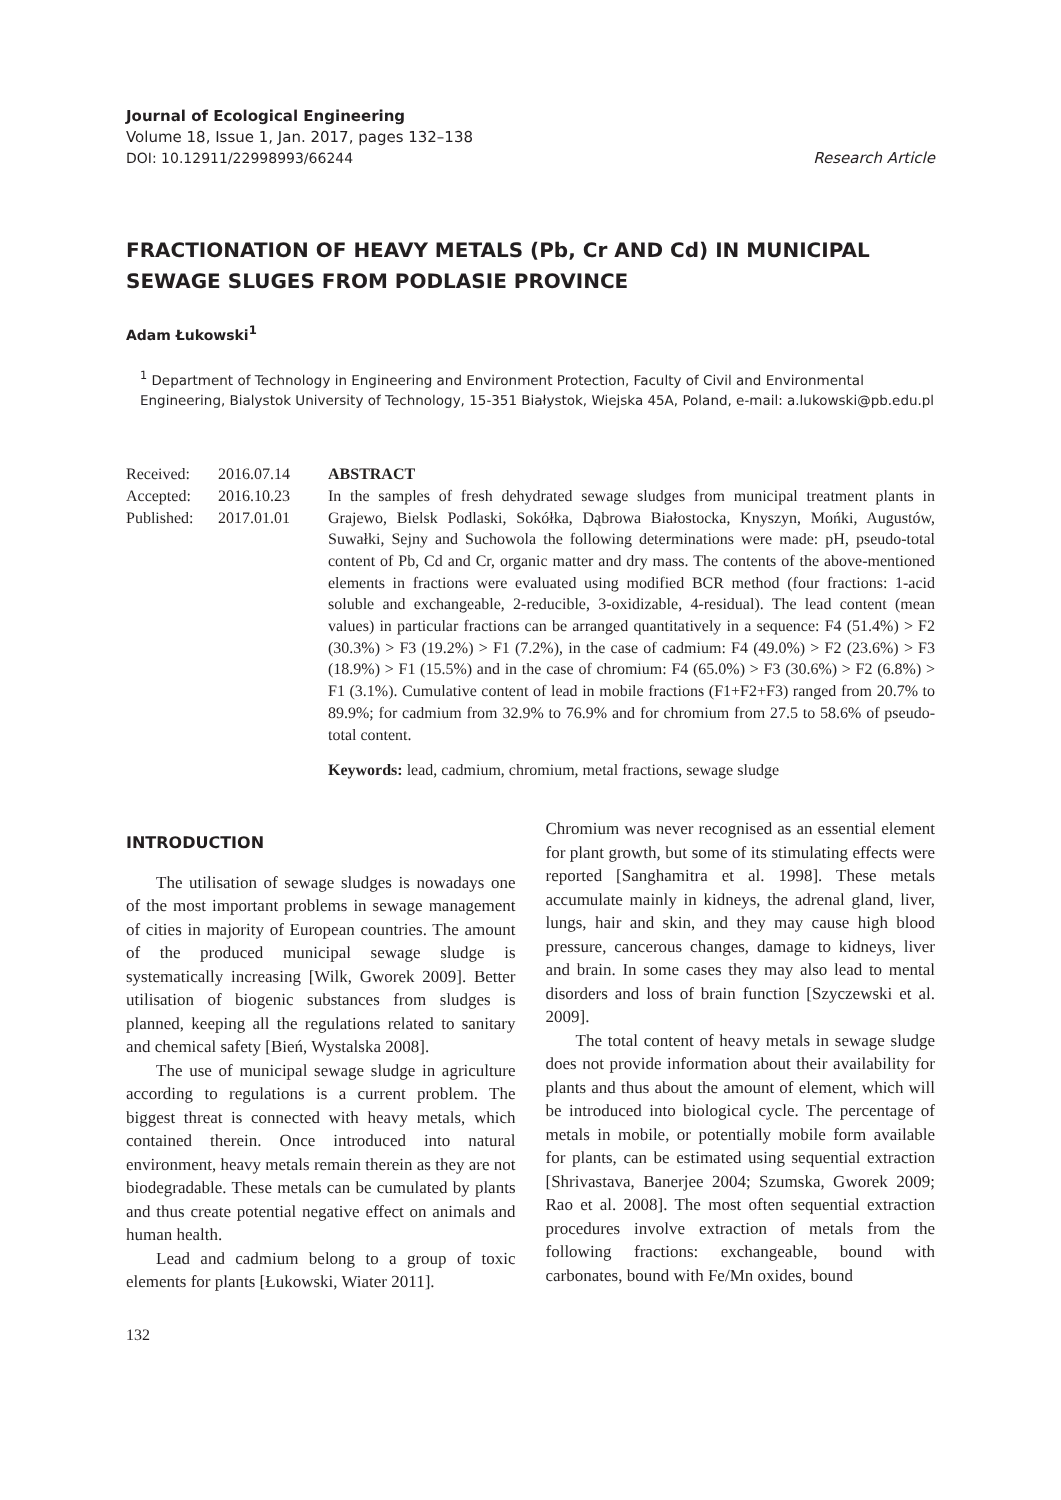Journal of Ecological Engineering
Volume 18, Issue 1, Jan. 2017, pages 132–138
DOI: 10.12911/22998993/66244 Research Article
FRACTIONATION OF HEAVY METALS (Pb, Cr AND Cd) IN MUNICIPAL SEWAGE SLUGES FROM PODLASIE PROVINCE
Adam Łukowski<sup>1</sup>
<sup>1</sup> Department of Technology in Engineering and Environment Protection, Faculty of Civil and Environmental Engineering, Bialystok University of Technology, 15-351 Białystok, Wiejska 45A, Poland, e-mail: a.lukowski@pb.edu.pl
Received: 2016.07.14
Accepted: 2016.10.23
Published: 2017.01.01
ABSTRACT
In the samples of fresh dehydrated sewage sludges from municipal treatment plants in Grajewo, Bielsk Podlaski, Sokółka, Dąbrowa Białostocka, Knyszyn, Mońki, Augustów, Suwałki, Sejny and Suchowola the following determinations were made: pH, pseudo-total content of Pb, Cd and Cr, organic matter and dry mass. The contents of the above-mentioned elements in fractions were evaluated using modified BCR method (four fractions: 1-acid soluble and exchangeable, 2-reducible, 3-oxidizable, 4-residual). The lead content (mean values) in particular fractions can be arranged quantitatively in a sequence: F4 (51.4%) > F2 (30.3%) > F3 (19.2%) > F1 (7.2%), in the case of cadmium: F4 (49.0%) > F2 (23.6%) > F3 (18.9%) > F1 (15.5%) and in the case of chromium: F4 (65.0%) > F3 (30.6%) > F2 (6.8%) > F1 (3.1%). Cumulative content of lead in mobile fractions (F1+F2+F3) ranged from 20.7% to 89.9%; for cadmium from 32.9% to 76.9% and for chromium from 27.5 to 58.6% of pseudo-total content.
Keywords: lead, cadmium, chromium, metal fractions, sewage sludge
INTRODUCTION
The utilisation of sewage sludges is nowadays one of the most important problems in sewage management of cities in majority of European countries. The amount of the produced municipal sewage sludge is systematically increasing [Wilk, Gworek 2009]. Better utilisation of biogenic substances from sludges is planned, keeping all the regulations related to sanitary and chemical safety [Bień, Wystalska 2008].
The use of municipal sewage sludge in agriculture according to regulations is a current problem. The biggest threat is connected with heavy metals, which contained therein. Once introduced into natural environment, heavy metals remain therein as they are not biodegradable. These metals can be cumulated by plants and thus create potential negative effect on animals and human health.
Lead and cadmium belong to a group of toxic elements for plants [Łukowski, Wiater 2011].
Chromium was never recognised as an essential element for plant growth, but some of its stimulating effects were reported [Sanghamitra et al. 1998]. These metals accumulate mainly in kidneys, the adrenal gland, liver, lungs, hair and skin, and they may cause high blood pressure, cancerous changes, damage to kidneys, liver and brain. In some cases they may also lead to mental disorders and loss of brain function [Szyczewski et al. 2009].
The total content of heavy metals in sewage sludge does not provide information about their availability for plants and thus about the amount of element, which will be introduced into biological cycle. The percentage of metals in mobile, or potentially mobile form available for plants, can be estimated using sequential extraction [Shrivastava, Banerjee 2004; Szumska, Gworek 2009; Rao et al. 2008]. The most often sequential extraction procedures involve extraction of metals from the following fractions: exchangeable, bound with carbonates, bound with Fe/Mn oxides, bound
132